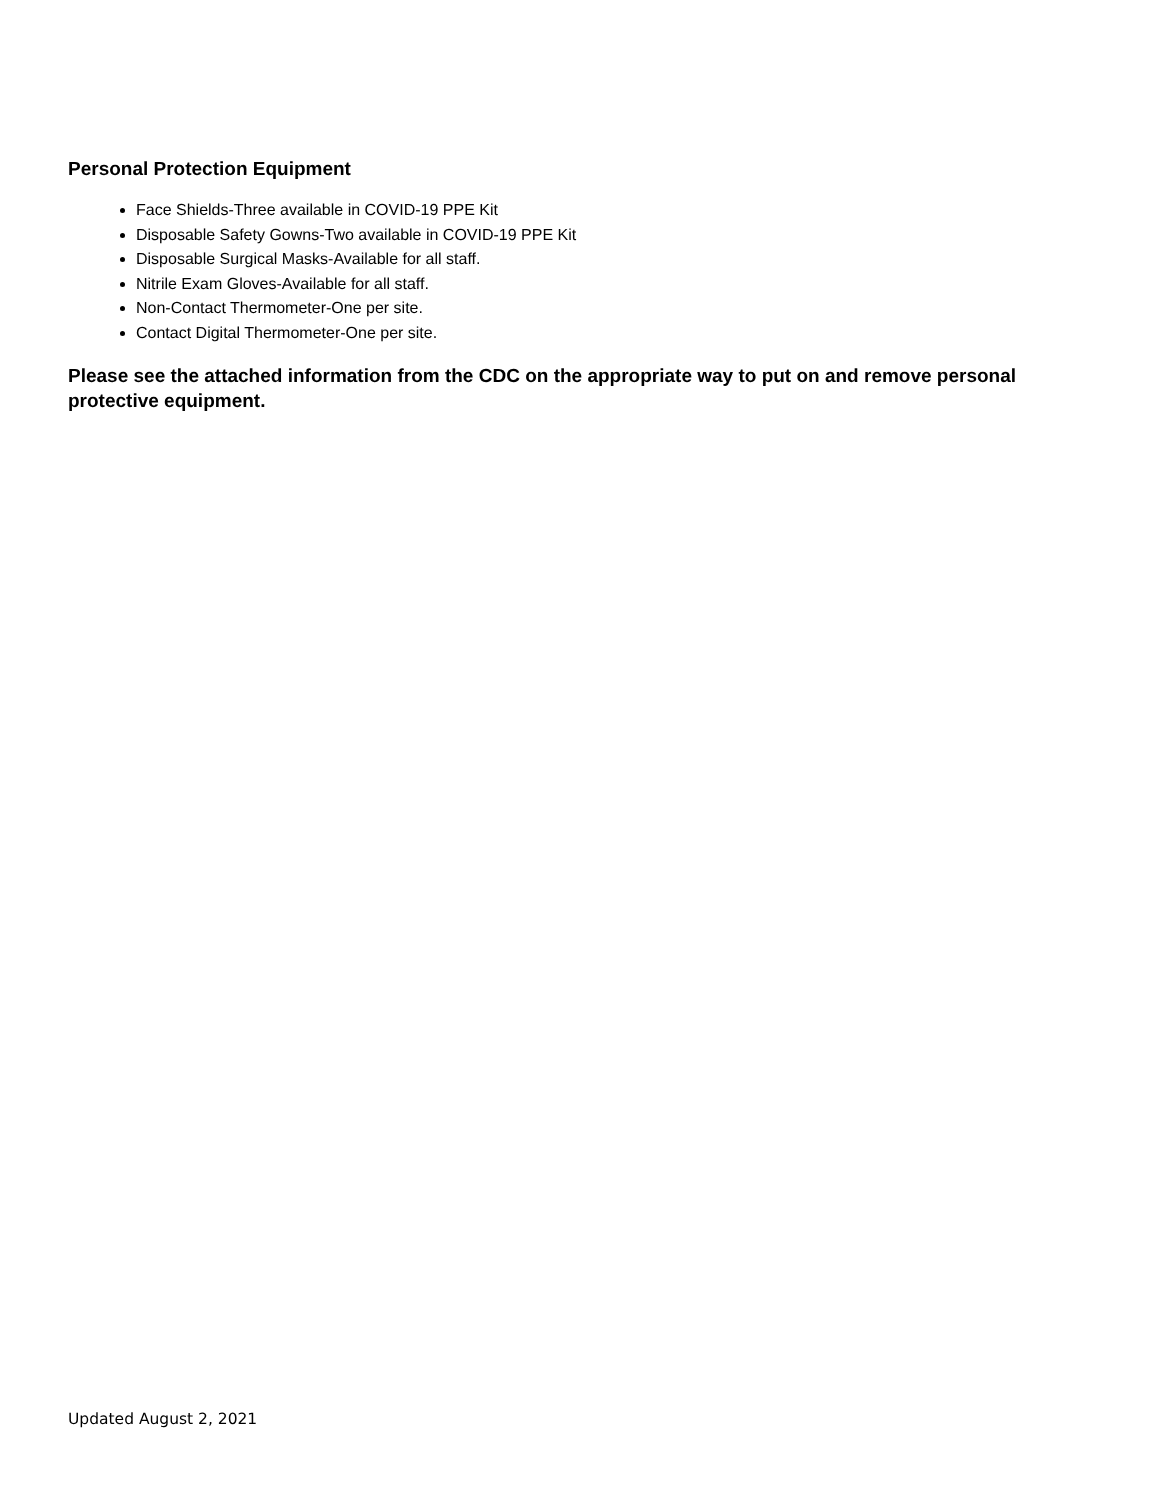Personal Protection Equipment
Face Shields-Three available in COVID-19 PPE Kit
Disposable Safety Gowns-Two available in COVID-19 PPE Kit
Disposable Surgical Masks-Available for all staff.
Nitrile Exam Gloves-Available for all staff.
Non-Contact Thermometer-One per site.
Contact Digital Thermometer-One per site.
Please see the attached information from the CDC on the appropriate way to put on and remove personal protective equipment.
Updated August 2, 2021